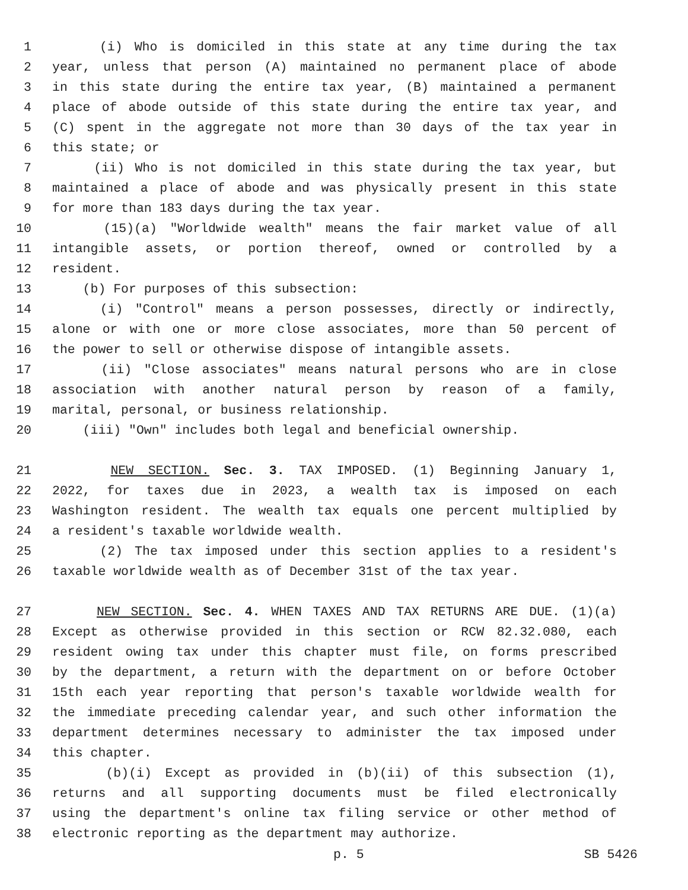1 (i) Who is domiciled in this state at any time during the tax
2 year, unless that person (A) maintained no permanent place of abode
3 in this state during the entire tax year, (B) maintained a permanent
4 place of abode outside of this state during the entire tax year, and
5 (C) spent in the aggregate not more than 30 days of the tax year in
6 this state; or
7 (ii) Who is not domiciled in this state during the tax year, but
8 maintained a place of abode and was physically present in this state
9 for more than 183 days during the tax year.
10 (15)(a) "Worldwide wealth" means the fair market value of all
11 intangible assets, or portion thereof, owned or controlled by a
12 resident.
13 (b) For purposes of this subsection:
14 (i) "Control" means a person possesses, directly or indirectly,
15 alone or with one or more close associates, more than 50 percent of
16 the power to sell or otherwise dispose of intangible assets.
17 (ii) "Close associates" means natural persons who are in close
18 association with another natural person by reason of a family,
19 marital, personal, or business relationship.
20 (iii) "Own" includes both legal and beneficial ownership.
21 NEW SECTION. Sec. 3. TAX IMPOSED. (1) Beginning January 1,
22 2022, for taxes due in 2023, a wealth tax is imposed on each
23 Washington resident. The wealth tax equals one percent multiplied by
24 a resident's taxable worldwide wealth.
25 (2) The tax imposed under this section applies to a resident's
26 taxable worldwide wealth as of December 31st of the tax year.
27 NEW SECTION. Sec. 4. WHEN TAXES AND TAX RETURNS ARE DUE. (1)(a)
28 Except as otherwise provided in this section or RCW 82.32.080, each
29 resident owing tax under this chapter must file, on forms prescribed
30 by the department, a return with the department on or before October
31 15th each year reporting that person's taxable worldwide wealth for
32 the immediate preceding calendar year, and such other information the
33 department determines necessary to administer the tax imposed under
34 this chapter.
35 (b)(i) Except as provided in (b)(ii) of this subsection (1),
36 returns and all supporting documents must be filed electronically
37 using the department's online tax filing service or other method of
38 electronic reporting as the department may authorize.
p. 5 SB 5426